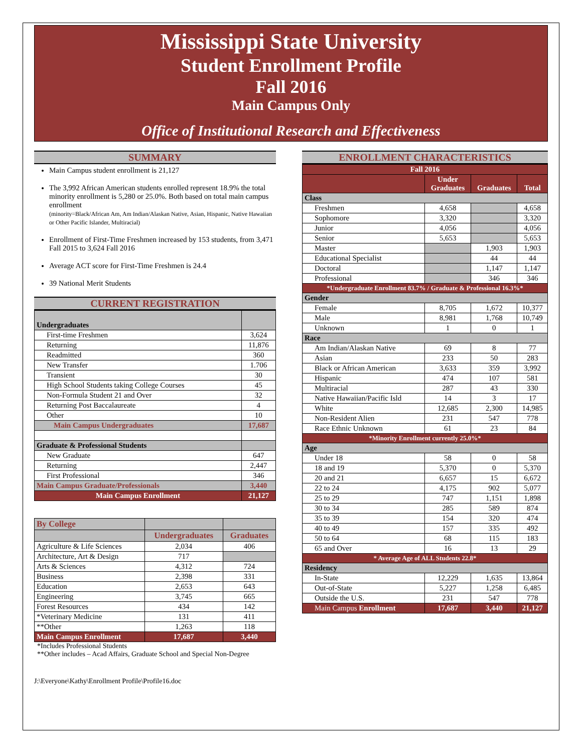Mississippi State University
Student Enrollment Profile
Fall 2016
Main Campus Only
Office of Institutional Research and Effectiveness
SUMMARY
Main Campus student enrollment is 21,127
The 3,992 African American students enrolled represent 18.9% the total minority enrollment is 5,280 or 25.0%. Both based on total main campus enrollment
(minority=Black/African Am, Am Indian/Alaskan Native, Asian, Hispanic, Native Hawaiian or Other Pacific Islander, Multiracial)
Enrollment of First-Time Freshmen increased by 153 students, from 3,471 Fall 2015 to 3,624 Fall 2016
Average ACT score for First-Time Freshmen is 24.4
39 National Merit Students
CURRENT REGISTRATION
| Undergraduates | |
| --- | --- |
| First-time Freshmen | 3,624 |
| Returning | 11,876 |
| Readmitted | 360 |
| New Transfer | 1.706 |
| Transient | 30 |
| High School Students taking College Courses | 45 |
| Non-Formula Student 21 and Over | 32 |
| Returning Post Baccalaureate | 4 |
| Other | 10 |
| Main Campus Undergraduates | 17,687 |
| Graduate & Professional Students | |
| New Graduate | 647 |
| Returning | 2,447 |
| First Professional | 346 |
| Main Campus Graduate/Professionals | 3,440 |
| Main Campus Enrollment | 21,127 |
| By College | | |
| --- | --- | --- |
| | Undergraduates | Graduates |
| Agriculture & Life Sciences | 2,034 | 406 |
| Architecture, Art & Design | 717 | |
| Arts & Sciences | 4,312 | 724 |
| Business | 2,398 | 331 |
| Education | 2,653 | 643 |
| Engineering | 3,745 | 665 |
| Forest Resources | 434 | 142 |
| *Veterinary Medicine | 131 | 411 |
| **Other | 1,263 | 118 |
| Main Campus Enrollment | 17,687 | 3,440 |
*Includes Professional Students
**Other includes – Acad Affairs, Graduate School and Special Non-Degree
J:\Everyone\Kathy\Enrollment Profile\Profile16.doc
ENROLLMENT CHARACTERISTICS
| Fall 2016 | | | |
| --- | --- | --- | --- |
| | Under Graduates | Graduates | Total |
| Class | | | |
| Freshmen | 4,658 | | 4,658 |
| Sophomore | 3,320 | | 3,320 |
| Junior | 4,056 | | 4,056 |
| Senior | 5,653 | | 5,653 |
| Master | | 1,903 | 1,903 |
| Educational Specialist | | 44 | 44 |
| Doctoral | | 1,147 | 1,147 |
| Professional | | 346 | 346 |
| *Undergraduate Enrollment 83.7% / Graduate & Professional 16.3%* | | | |
| Gender | | | |
| Female | 8,705 | 1,672 | 10,377 |
| Male | 8,981 | 1,768 | 10,749 |
| Unknown | 1 | 0 | 1 |
| Race | | | |
| Am Indian/Alaskan Native | 69 | 8 | 77 |
| Asian | 233 | 50 | 283 |
| Black or African American | 3,633 | 359 | 3,992 |
| Hispanic | 474 | 107 | 581 |
| Multiracial | 287 | 43 | 330 |
| Native Hawaiian/Pacific Isld | 14 | 3 | 17 |
| White | 12,685 | 2,300 | 14,985 |
| Non-Resident Alien | 231 | 547 | 778 |
| Race Ethnic Unknown | 61 | 23 | 84 |
| *Minority Enrollment currently 25.0%* | | | |
| Age | | | |
| Under 18 | 58 | 0 | 58 |
| 18 and 19 | 5,370 | 0 | 5,370 |
| 20 and 21 | 6,657 | 15 | 6,672 |
| 22 to 24 | 4,175 | 902 | 5,077 |
| 25 to 29 | 747 | 1,151 | 1,898 |
| 30 to 34 | 285 | 589 | 874 |
| 35 to 39 | 154 | 320 | 474 |
| 40 to 49 | 157 | 335 | 492 |
| 50 to 64 | 68 | 115 | 183 |
| 65 and Over | 16 | 13 | 29 |
| * Average Age of ALL Students 22.8* | | | |
| Residency | | | |
| In-State | 12,229 | 1,635 | 13,864 |
| Out-of-State | 5,227 | 1,258 | 6,485 |
| Outside the U.S. | 231 | 547 | 778 |
| Main Campus Enrollment | 17,687 | 3,440 | 21,127 |